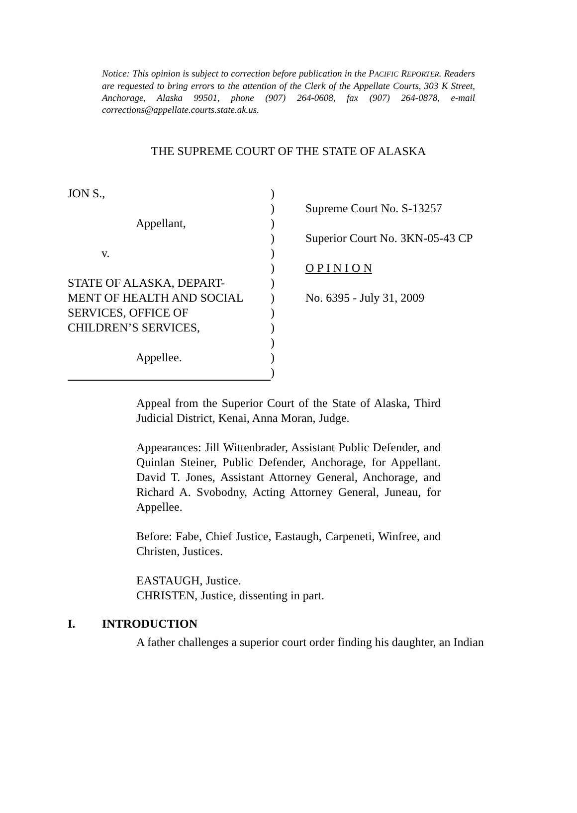Notice: This opinion is subject to correction before publication in the PACIFIC REPORTER. Readers are requested to bring errors to the attention of the Clerk of the Appellate Courts, 303 K Street, Anchorage, Alaska 99501, phone (907) 264-0608, fax (907) 264-0878, e-mail corrections@appellate.courts.state.ak.us.
THE SUPREME COURT OF THE STATE OF ALASKA
JON S.,
Appellant,
v.
STATE OF ALASKA, DEPART-
MENT OF HEALTH AND SOCIAL
SERVICES, OFFICE OF
CHILDREN’S SERVICES,
Appellee.
)
)
)
)
)
)
)
)
)
)
)
)
)
Supreme Court No. S-13257
Superior Court No. 3KN-05-43 CP
O P I N I O N
No. 6395 - July 31, 2009
Appeal from the Superior Court of the State of Alaska, Third Judicial District, Kenai, Anna Moran, Judge.
Appearances: Jill Wittenbrader, Assistant Public Defender, and Quinlan Steiner, Public Defender, Anchorage, for Appellant. David T. Jones, Assistant Attorney General, Anchorage, and Richard A. Svobodny, Acting Attorney General, Juneau, for Appellee.
Before: Fabe, Chief Justice, Eastaugh, Carpeneti, Winfree, and Christen, Justices.
EASTAUGH, Justice.
CHRISTEN, Justice, dissenting in part.
I. INTRODUCTION
A father challenges a superior court order finding his daughter, an Indian